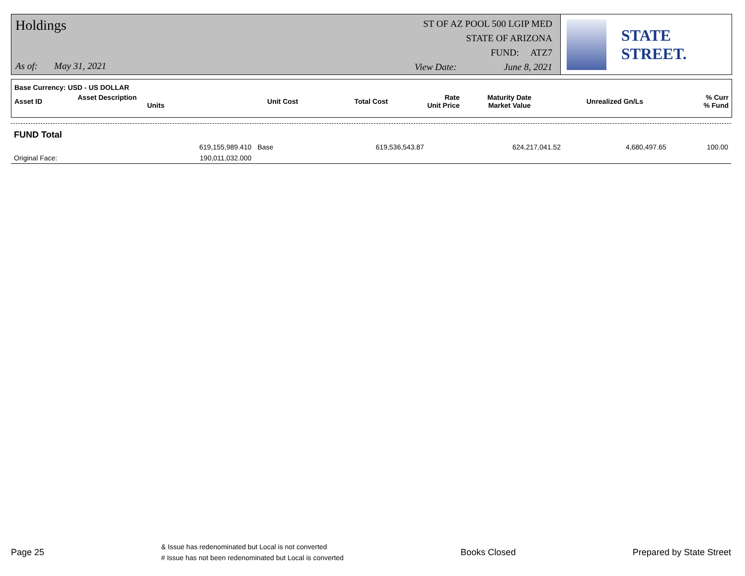Holdings
As of: May 31, 2021
ST OF AZ POOL 500 LGIP MED
STATE OF ARIZONA
FUND: ATZ7
View Date: June 8, 2021
STATE STREET.
| Base Currency: USD - US DOLLAR | | | | | | | |
| --- | --- | --- | --- | --- | --- | --- | --- |
| Asset ID | Asset Description Units | Unit Cost | Total Cost | Rate Unit Price | Maturity Date Market Value | Unrealized Gn/Ls | % Curr % Fund |
| FUND Total | | | | | | | |
| | 619,155,989.410 | Base | 619,536,543.87 | | 624,217,041.52 | 4,680,497.65 | 100.00 |
| Original Face: | 190,011,032.000 | | | | | | |
Page 25 & Issue has redenominated but Local is not converted
# Issue has not been redenominated but Local is converted Books Closed Prepared by State Street